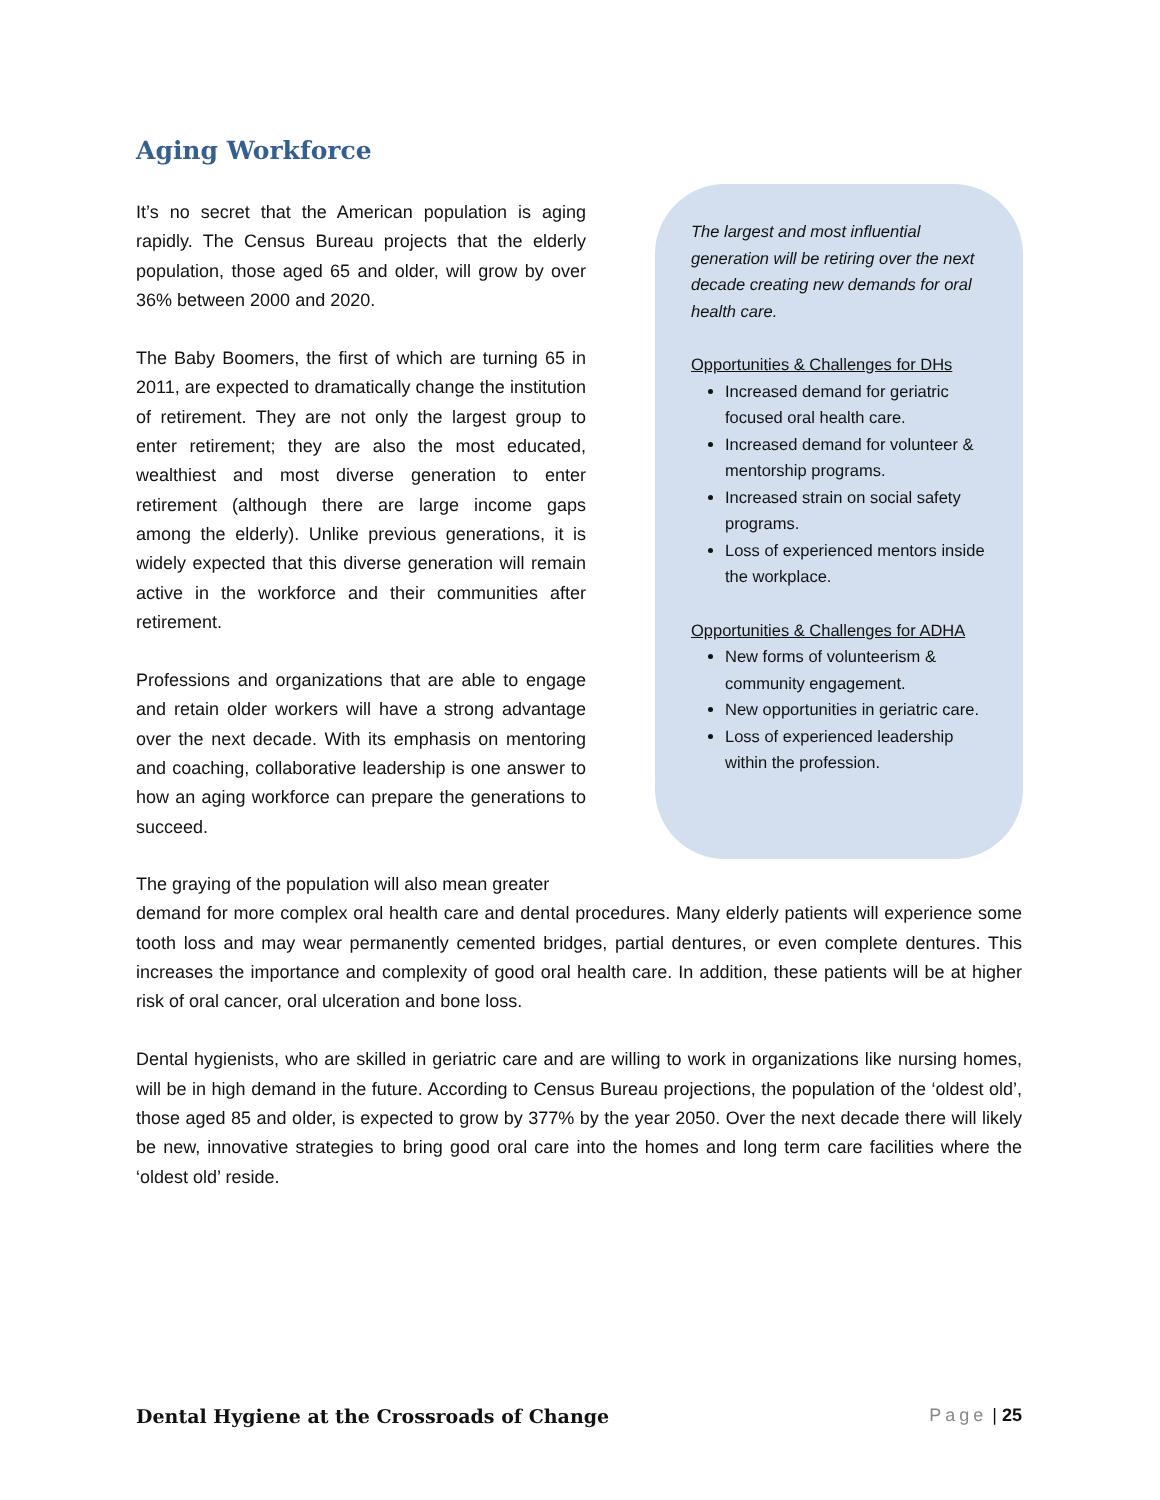Aging Workforce
It’s no secret that the American population is aging rapidly. The Census Bureau projects that the elderly population, those aged 65 and older, will grow by over 36% between 2000 and 2020.
The Baby Boomers, the first of which are turning 65 in 2011, are expected to dramatically change the institution of retirement. They are not only the largest group to enter retirement; they are also the most educated, wealthiest and most diverse generation to enter retirement (although there are large income gaps among the elderly). Unlike previous generations, it is widely expected that this diverse generation will remain active in the workforce and their communities after retirement.
Professions and organizations that are able to engage and retain older workers will have a strong advantage over the next decade. With its emphasis on mentoring and coaching, collaborative leadership is one answer to how an aging workforce can prepare the generations to succeed.
The largest and most influential generation will be retiring over the next decade creating new demands for oral health care.
Opportunities & Challenges for DHs
Increased demand for geriatric focused oral health care.
Increased demand for volunteer & mentorship programs.
Increased strain on social safety programs.
Loss of experienced mentors inside the workplace.
Opportunities & Challenges for ADHA
New forms of volunteerism & community engagement.
New opportunities in geriatric care.
Loss of experienced leadership within the profession.
The graying of the population will also mean greater
demand for more complex oral health care and dental procedures. Many elderly patients will experience some tooth loss and may wear permanently cemented bridges, partial dentures, or even complete dentures. This increases the importance and complexity of good oral health care. In addition, these patients will be at higher risk of oral cancer, oral ulceration and bone loss.
Dental hygienists, who are skilled in geriatric care and are willing to work in organizations like nursing homes, will be in high demand in the future. According to Census Bureau projections, the population of the ‘oldest old’, those aged 85 and older, is expected to grow by 377% by the year 2050. Over the next decade there will likely be new, innovative strategies to bring good oral care into the homes and long term care facilities where the ‘oldest old’ reside.
Dental Hygiene at the Crossroads of Change Page | 25